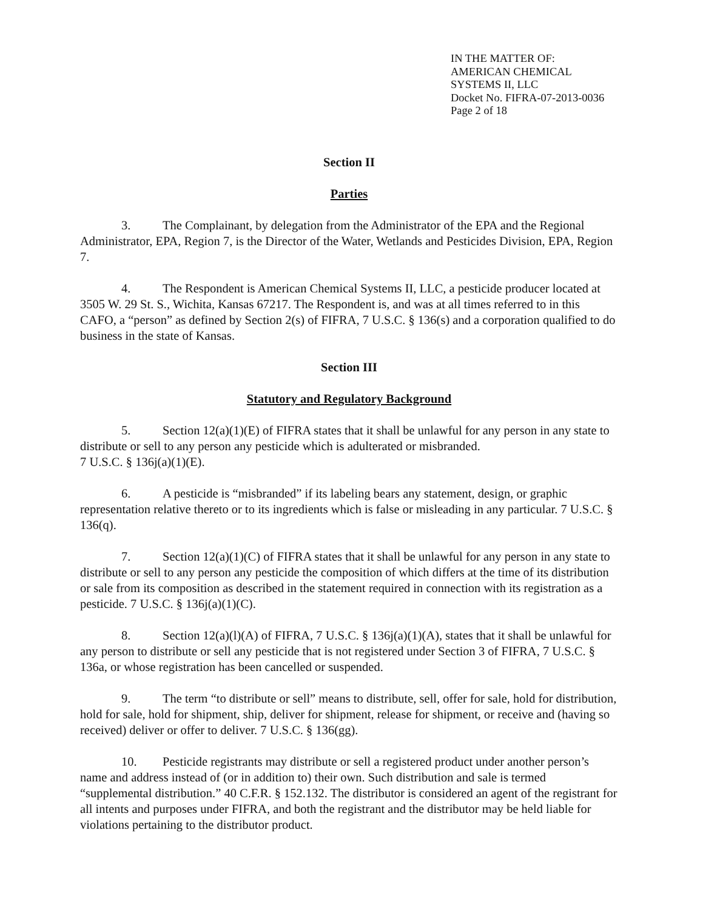IN THE MATTER OF:
AMERICAN CHEMICAL
SYSTEMS II, LLC
Docket No. FIFRA-07-2013-0036
Page 2 of 18
Section II
Parties
3. The Complainant, by delegation from the Administrator of the EPA and the Regional Administrator, EPA, Region 7, is the Director of the Water, Wetlands and Pesticides Division, EPA, Region 7.
4. The Respondent is American Chemical Systems II, LLC, a pesticide producer located at 3505 W. 29 St. S., Wichita, Kansas 67217. The Respondent is, and was at all times referred to in this CAFO, a “person” as defined by Section 2(s) of FIFRA, 7 U.S.C. § 136(s) and a corporation qualified to do business in the state of Kansas.
Section III
Statutory and Regulatory Background
5. Section 12(a)(1)(E) of FIFRA states that it shall be unlawful for any person in any state to distribute or sell to any person any pesticide which is adulterated or misbranded.
7 U.S.C. § 136j(a)(1)(E).
6. A pesticide is “misbranded” if its labeling bears any statement, design, or graphic representation relative thereto or to its ingredients which is false or misleading in any particular. 7 U.S.C. § 136(q).
7. Section 12(a)(1)(C) of FIFRA states that it shall be unlawful for any person in any state to distribute or sell to any person any pesticide the composition of which differs at the time of its distribution or sale from its composition as described in the statement required in connection with its registration as a pesticide. 7 U.S.C. § 136j(a)(1)(C).
8. Section 12(a)(l)(A) of FIFRA, 7 U.S.C. § 136j(a)(1)(A), states that it shall be unlawful for any person to distribute or sell any pesticide that is not registered under Section 3 of FIFRA, 7 U.S.C. § 136a, or whose registration has been cancelled or suspended.
9. The term “to distribute or sell” means to distribute, sell, offer for sale, hold for distribution, hold for sale, hold for shipment, ship, deliver for shipment, release for shipment, or receive and (having so received) deliver or offer to deliver. 7 U.S.C. § 136(gg).
10. Pesticide registrants may distribute or sell a registered product under another person’s name and address instead of (or in addition to) their own. Such distribution and sale is termed “supplemental distribution.” 40 C.F.R. § 152.132. The distributor is considered an agent of the registrant for all intents and purposes under FIFRA, and both the registrant and the distributor may be held liable for violations pertaining to the distributor product.